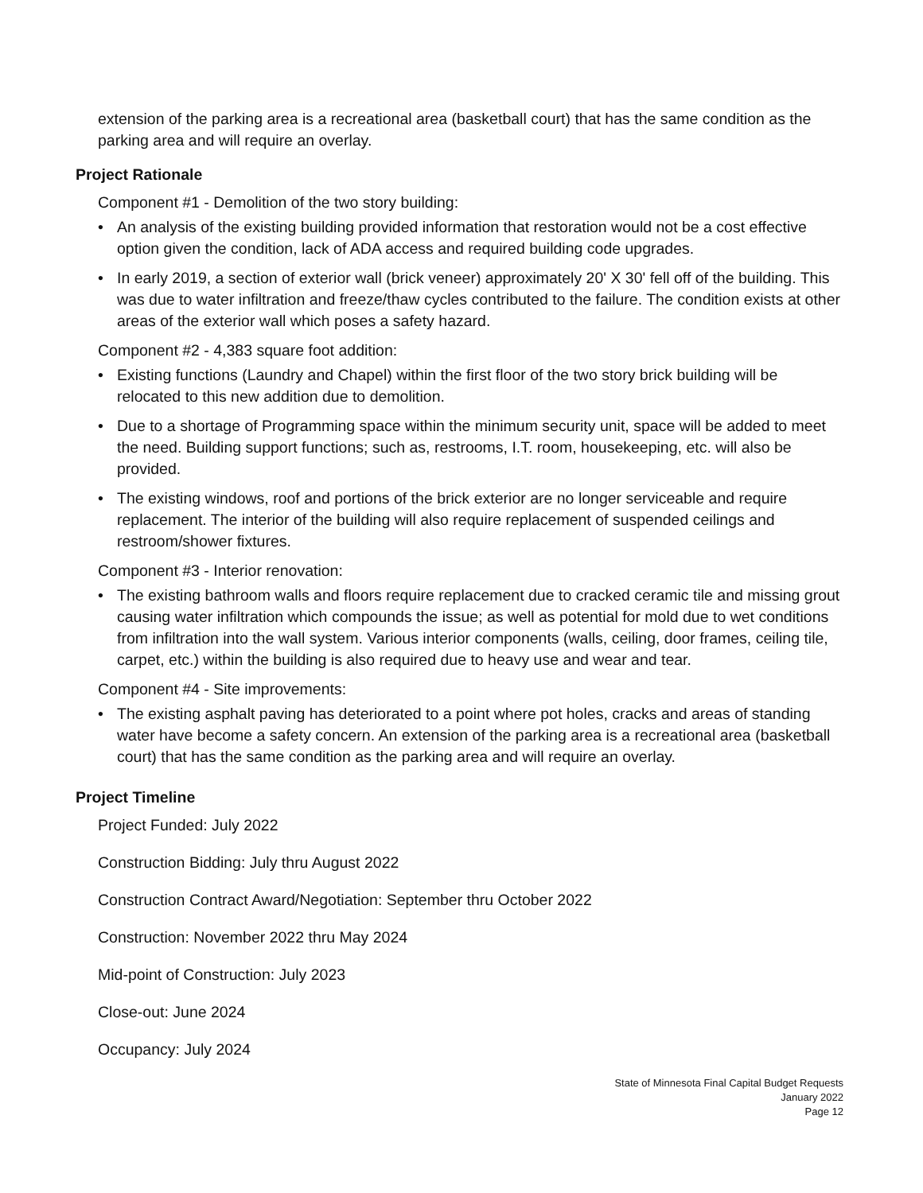extension of the parking area is a recreational area (basketball court) that has the same condition as the parking area and will require an overlay.
Project Rationale
Component #1 - Demolition of the two story building:
• An analysis of the existing building provided information that restoration would not be a cost effective option given the condition, lack of ADA access and required building code upgrades.
• In early 2019, a section of exterior wall (brick veneer) approximately 20' X 30' fell off of the building. This was due to water infiltration and freeze/thaw cycles contributed to the failure. The condition exists at other areas of the exterior wall which poses a safety hazard.
Component #2 - 4,383 square foot addition:
• Existing functions (Laundry and Chapel) within the first floor of the two story brick building will be relocated to this new addition due to demolition.
• Due to a shortage of Programming space within the minimum security unit, space will be added to meet the need. Building support functions; such as, restrooms, I.T. room, housekeeping, etc. will also be provided.
• The existing windows, roof and portions of the brick exterior are no longer serviceable and require replacement. The interior of the building will also require replacement of suspended ceilings and restroom/shower fixtures.
Component #3 - Interior renovation:
• The existing bathroom walls and floors require replacement due to cracked ceramic tile and missing grout causing water infiltration which compounds the issue; as well as potential for mold due to wet conditions from infiltration into the wall system. Various interior components (walls, ceiling, door frames, ceiling tile, carpet, etc.) within the building is also required due to heavy use and wear and tear.
Component #4 - Site improvements:
• The existing asphalt paving has deteriorated to a point where pot holes, cracks and areas of standing water have become a safety concern. An extension of the parking area is a recreational area (basketball court) that has the same condition as the parking area and will require an overlay.
Project Timeline
Project Funded: July 2022
Construction Bidding: July thru August 2022
Construction Contract Award/Negotiation: September thru October 2022
Construction: November 2022 thru May 2024
Mid-point of Construction: July 2023
Close-out: June 2024
Occupancy: July 2024
State of Minnesota Final Capital Budget Requests
January 2022
Page 12